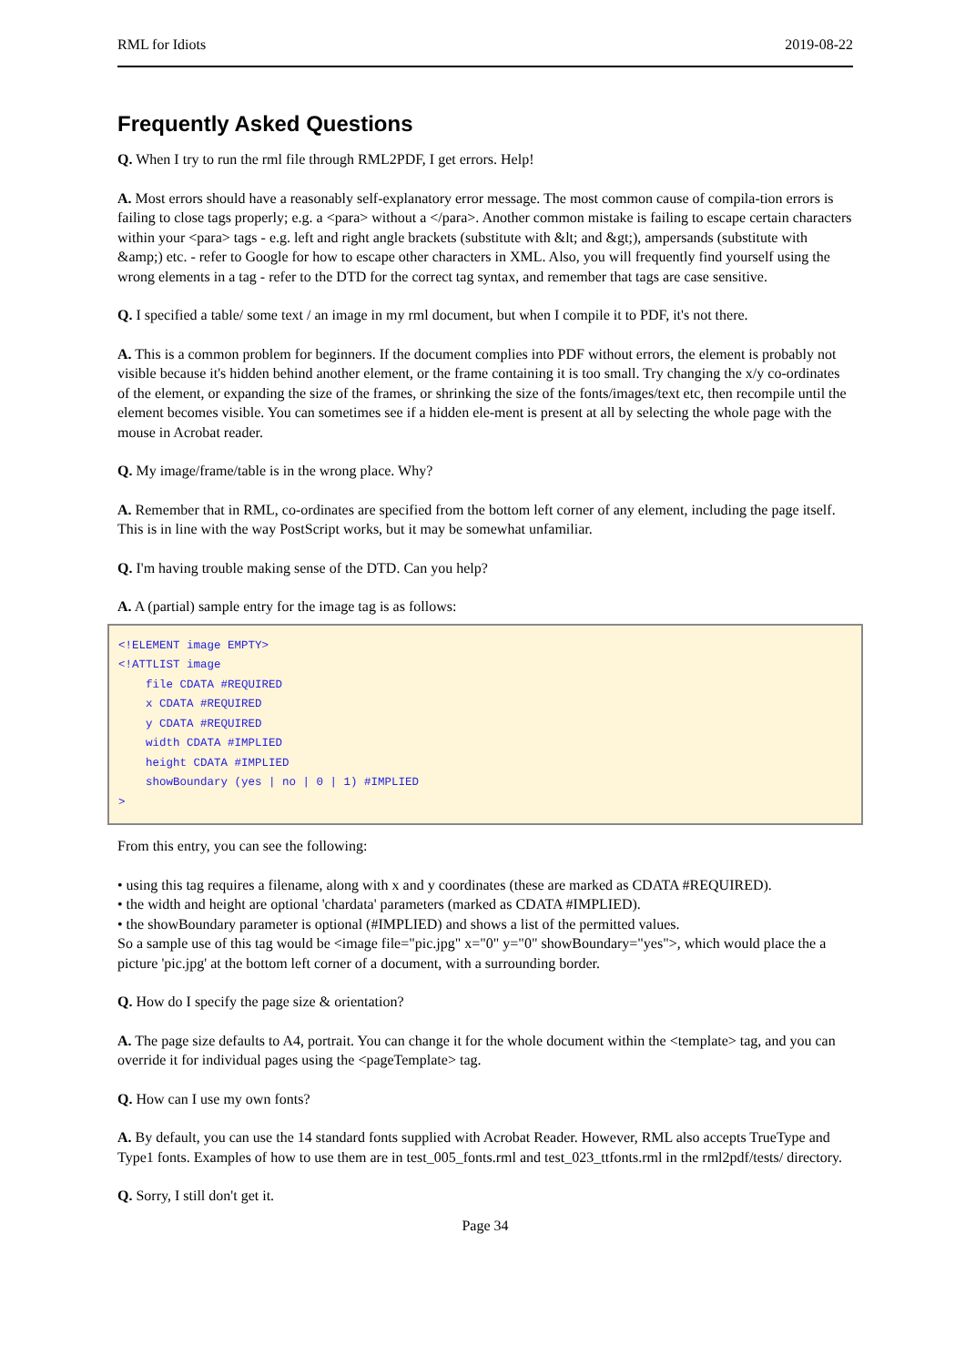RML for Idiots 2019-08-22
Frequently Asked Questions
Q. When I try to run the rml file through RML2PDF, I get errors. Help!
A. Most errors should have a reasonably self-explanatory error message. The most common cause of compila-tion errors is failing to close tags properly; e.g. a <para> without a </para>. Another common mistake is failing to escape certain characters within your <para> tags - e.g. left and right angle brackets (substitute with &lt; and &gt;), ampersands (substitute with &amp;) etc. - refer to Google for how to escape other characters in XML. Also, you will frequently find yourself using the wrong elements in a tag - refer to the DTD for the correct tag syntax, and remember that tags are case sensitive.
Q. I specified a table/ some text / an image in my rml document, but when I compile it to PDF, it's not there.
A. This is a common problem for beginners. If the document complies into PDF without errors, the element is probably not visible because it's hidden behind another element, or the frame containing it is too small. Try changing the x/y co-ordinates of the element, or expanding the size of the frames, or shrinking the size of the fonts/images/text etc, then recompile until the element becomes visible. You can sometimes see if a hidden ele-ment is present at all by selecting the whole page with the mouse in Acrobat reader.
Q. My image/frame/table is in the wrong place. Why?
A. Remember that in RML, co-ordinates are specified from the bottom left corner of any element, including the page itself. This is in line with the way PostScript works, but it may be somewhat unfamiliar.
Q. I'm having trouble making sense of the DTD. Can you help?
A. A (partial) sample entry for the image tag is as follows:
<!ELEMENT image EMPTY>
<!ATTLIST image
    file CDATA #REQUIRED
    x CDATA #REQUIRED
    y CDATA #REQUIRED
    width CDATA #IMPLIED
    height CDATA #IMPLIED
    showBoundary (yes | no | 0 | 1) #IMPLIED
>
From this entry, you can see the following:
• using this tag requires a filename, along with x and y coordinates (these are marked as CDATA #REQUIRED).
• the width and height are optional 'chardata' parameters (marked as CDATA #IMPLIED).
• the showBoundary parameter is optional (#IMPLIED) and shows a list of the permitted values.
So a sample use of this tag would be <image file="pic.jpg" x="0" y="0" showBoundary="yes">, which would place the a picture 'pic.jpg' at the bottom left corner of a document, with a surrounding border.
Q. How do I specify the page size & orientation?
A. The page size defaults to A4, portrait. You can change it for the whole document within the <template> tag, and you can override it for individual pages using the <pageTemplate> tag.
Q. How can I use my own fonts?
A. By default, you can use the 14 standard fonts supplied with Acrobat Reader. However, RML also accepts TrueType and Type1 fonts. Examples of how to use them are in test_005_fonts.rml and test_023_ttfonts.rml in the rml2pdf/tests/ directory.
Q. Sorry, I still don't get it.
Page 34